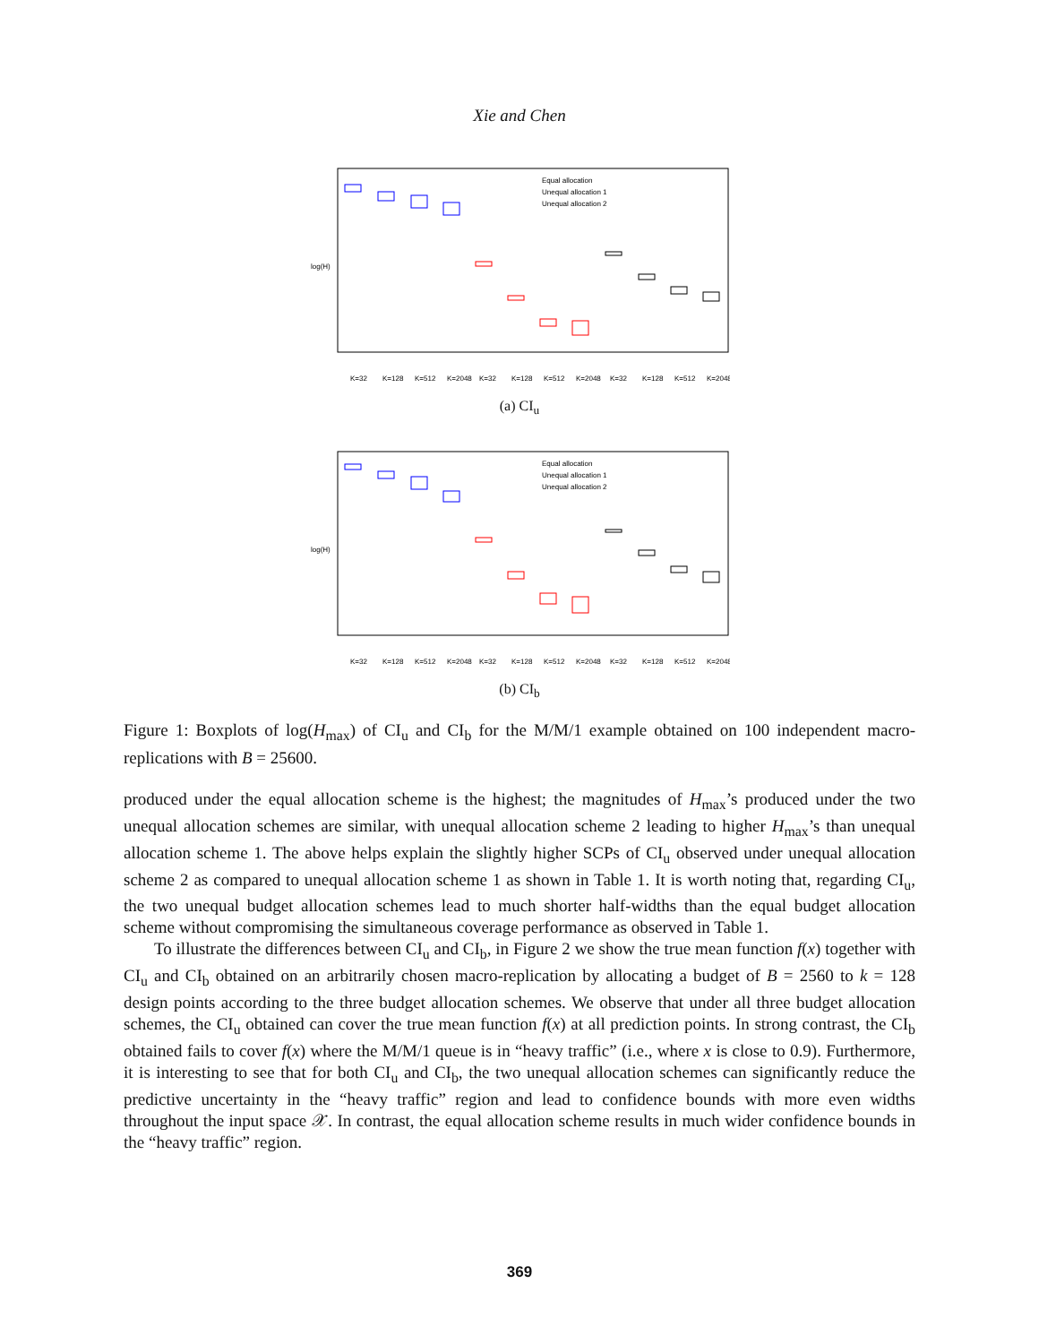Xie and Chen
log(H)
Equal allocation
Unequal allocation 1
Unequal allocation 2
K=32
K=128
K=512
K=2048
K=32
K=128
K=512
K=2048
K=32
K=128
K=512
K=2048
(a) CI<sub>u</sub>
log(H)
Equal allocation
Unequal allocation 1
Unequal allocation 2
K=32
K=128
K=512
K=2048
K=32
K=128
K=512
K=2048
K=32
K=128
K=512
K=2048
(b) CI<sub>b</sub>
Figure 1: Boxplots of log(H<sub>max</sub>) of CI<sub>u</sub> and CI<sub>b</sub> for the M/M/1 example obtained on 100 independent macro-replications with B = 25600.
produced under the equal allocation scheme is the highest; the magnitudes of H<sub>max</sub>’s produced under the two unequal allocation schemes are similar, with unequal allocation scheme 2 leading to higher H<sub>max</sub>’s than unequal allocation scheme 1. The above helps explain the slightly higher SCPs of CI<sub>u</sub> observed under unequal allocation scheme 2 as compared to unequal allocation scheme 1 as shown in Table 1. It is worth noting that, regarding CI<sub>u</sub>, the two unequal budget allocation schemes lead to much shorter half-widths than the equal budget allocation scheme without compromising the simultaneous coverage performance as observed in Table 1.
To illustrate the differences between CI<sub>u</sub> and CI<sub>b</sub>, in Figure 2 we show the true mean function f(x) together with CI<sub>u</sub> and CI<sub>b</sub> obtained on an arbitrarily chosen macro-replication by allocating a budget of B = 2560 to k = 128 design points according to the three budget allocation schemes. We observe that under all three budget allocation schemes, the CI<sub>u</sub> obtained can cover the true mean function f(x) at all prediction points. In strong contrast, the CI<sub>b</sub> obtained fails to cover f(x) where the M/M/1 queue is in “heavy traffic” (i.e., where x is close to 0.9). Furthermore, it is interesting to see that for both CI<sub>u</sub> and CI<sub>b</sub>, the two unequal allocation schemes can significantly reduce the predictive uncertainty in the “heavy traffic” region and lead to confidence bounds with more even widths throughout the input space 𝒳. In contrast, the equal allocation scheme results in much wider confidence bounds in the “heavy traffic” region.
369